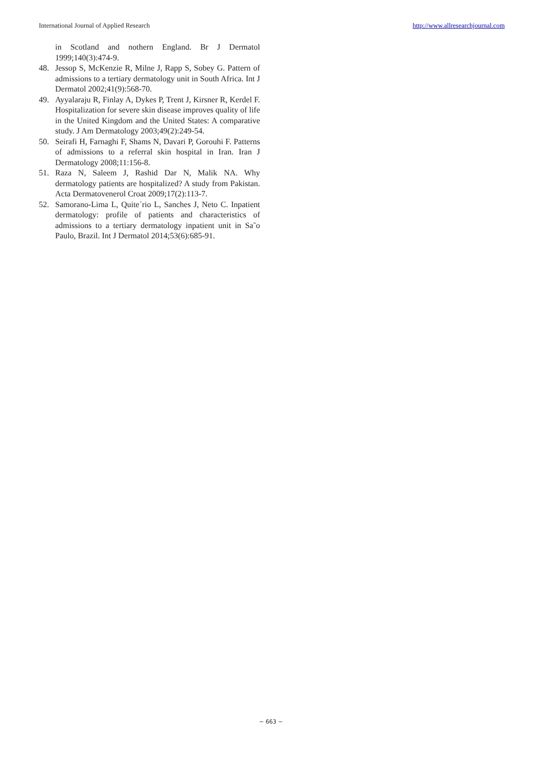International Journal of Applied Research http://www.allresearchjournal.com
in Scotland and nothern England. Br J Dermatol 1999;140(3):474-9.
48. Jessop S, McKenzie R, Milne J, Rapp S, Sobey G. Pattern of admissions to a tertiary dermatology unit in South Africa. Int J Dermatol 2002;41(9):568-70.
49. Ayyalaraju R, Finlay A, Dykes P, Trent J, Kirsner R, Kerdel F. Hospitalization for severe skin disease improves quality of life in the United Kingdom and the United States: A comparative study. J Am Dermatology 2003;49(2):249-54.
50. Seirafi H, Farnaghi F, Shams N, Davari P, Gorouhi F. Patterns of admissions to a referral skin hospital in Iran. Iran J Dermatology 2008;11:156-8.
51. Raza N, Saleem J, Rashid Dar N, Malik NA. Why dermatology patients are hospitalized? A study from Pakistan. Acta Dermatovenerol Croat 2009;17(2):113-7.
52. Samorano-Lima L, Quite´rio L, Sanches J, Neto C. Inpatient dermatology: profile of patients and characteristics of admissions to a tertiary dermatology inpatient unit in Sa˜o Paulo, Brazil. Int J Dermatol 2014;53(6):685-91.
~ 663 ~